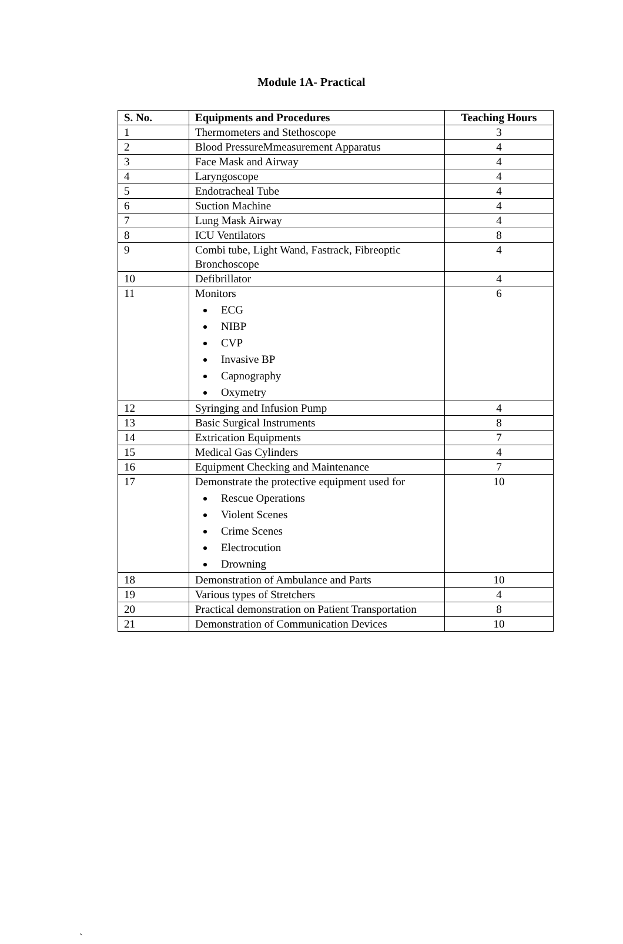Module 1A- Practical
| S. No. | Equipments and Procedures | Teaching Hours |
| --- | --- | --- |
| 1 | Thermometers and Stethoscope | 3 |
| 2 | Blood PressureMmeasurement Apparatus | 4 |
| 3 | Face Mask and Airway | 4 |
| 4 | Laryngoscope | 4 |
| 5 | Endotracheal Tube | 4 |
| 6 | Suction Machine | 4 |
| 7 | Lung Mask Airway | 4 |
| 8 | ICU Ventilators | 8 |
| 9 | Combi tube, Light Wand, Fastrack, Fibreoptic Bronchoscope | 4 |
| 10 | Defibrillator | 4 |
| 11 | Monitors ECG NIBP CVP Invasive BP Capnography Oxymetry | 6 |
| 12 | Syringing and Infusion Pump | 4 |
| 13 | Basic Surgical Instruments | 8 |
| 14 | Extrication Equipments | 7 |
| 15 | Medical Gas Cylinders | 4 |
| 16 | Equipment Checking and Maintenance | 7 |
| 17 | Demonstrate the protective equipment used for Rescue Operations Violent Scenes Crime Scenes Electrocution Drowning | 10 |
| 18 | Demonstration of Ambulance and Parts | 10 |
| 19 | Various types of Stretchers | 4 |
| 20 | Practical demonstration on Patient Transportation | 8 |
| 21 | Demonstration of Communication Devices | 10 |
`